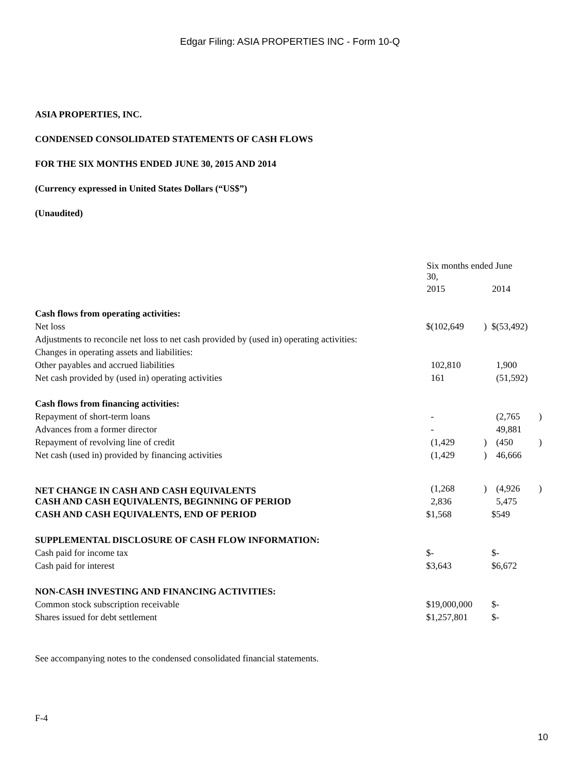Edgar Filing: ASIA PROPERTIES INC - Form 10-Q
ASIA PROPERTIES, INC.
CONDENSED CONSOLIDATED STATEMENTS OF CASH FLOWS
FOR THE SIX MONTHS ENDED JUNE 30, 2015 AND 2014
(Currency expressed in United States Dollars (“US$”)
(Unaudited)
| | Six months ended June 30, | | | |
| | 2015 | | 2014 | |
| Cash flows from operating activities: | | | | |
| Net loss | $(102,649 | ) | $(53,492) | |
| Adjustments to reconcile net loss to net cash provided by (used in) operating activities: | | | | |
| Changes in operating assets and liabilities: | | | | |
| Other payables and accrued liabilities | 102,810 | | 1,900 | |
| Net cash provided by (used in) operating activities | 161 | | (51,592) | |
| Cash flows from financing activities: | | | | |
| Repayment of short-term loans | - | | (2,765 | ) |
| Advances from a former director | - | | 49,881 | |
| Repayment of revolving line of credit | (1,429 | ) | (450 | ) |
| Net cash (used in) provided by financing activities | (1,429 | ) | 46,666 | |
| NET CHANGE IN CASH AND CASH EQUIVALENTS | (1,268 | ) | (4,926 | ) |
| CASH AND CASH EQUIVALENTS, BEGINNING OF PERIOD | 2,836 | | 5,475 | |
| CASH AND CASH EQUIVALENTS, END OF PERIOD | $1,568 | | $549 | |
| SUPPLEMENTAL DISCLOSURE OF CASH FLOW INFORMATION: | | | | |
| Cash paid for income tax | $- | | $- | |
| Cash paid for interest | $3,643 | | $6,672 | |
| NON-CASH INVESTING AND FINANCING ACTIVITIES: | | | | |
| Common stock subscription receivable | $19,000,000 | | $- | |
| Shares issued for debt settlement | $1,257,801 | | $- | |
See accompanying notes to the condensed consolidated financial statements.
F-4
10